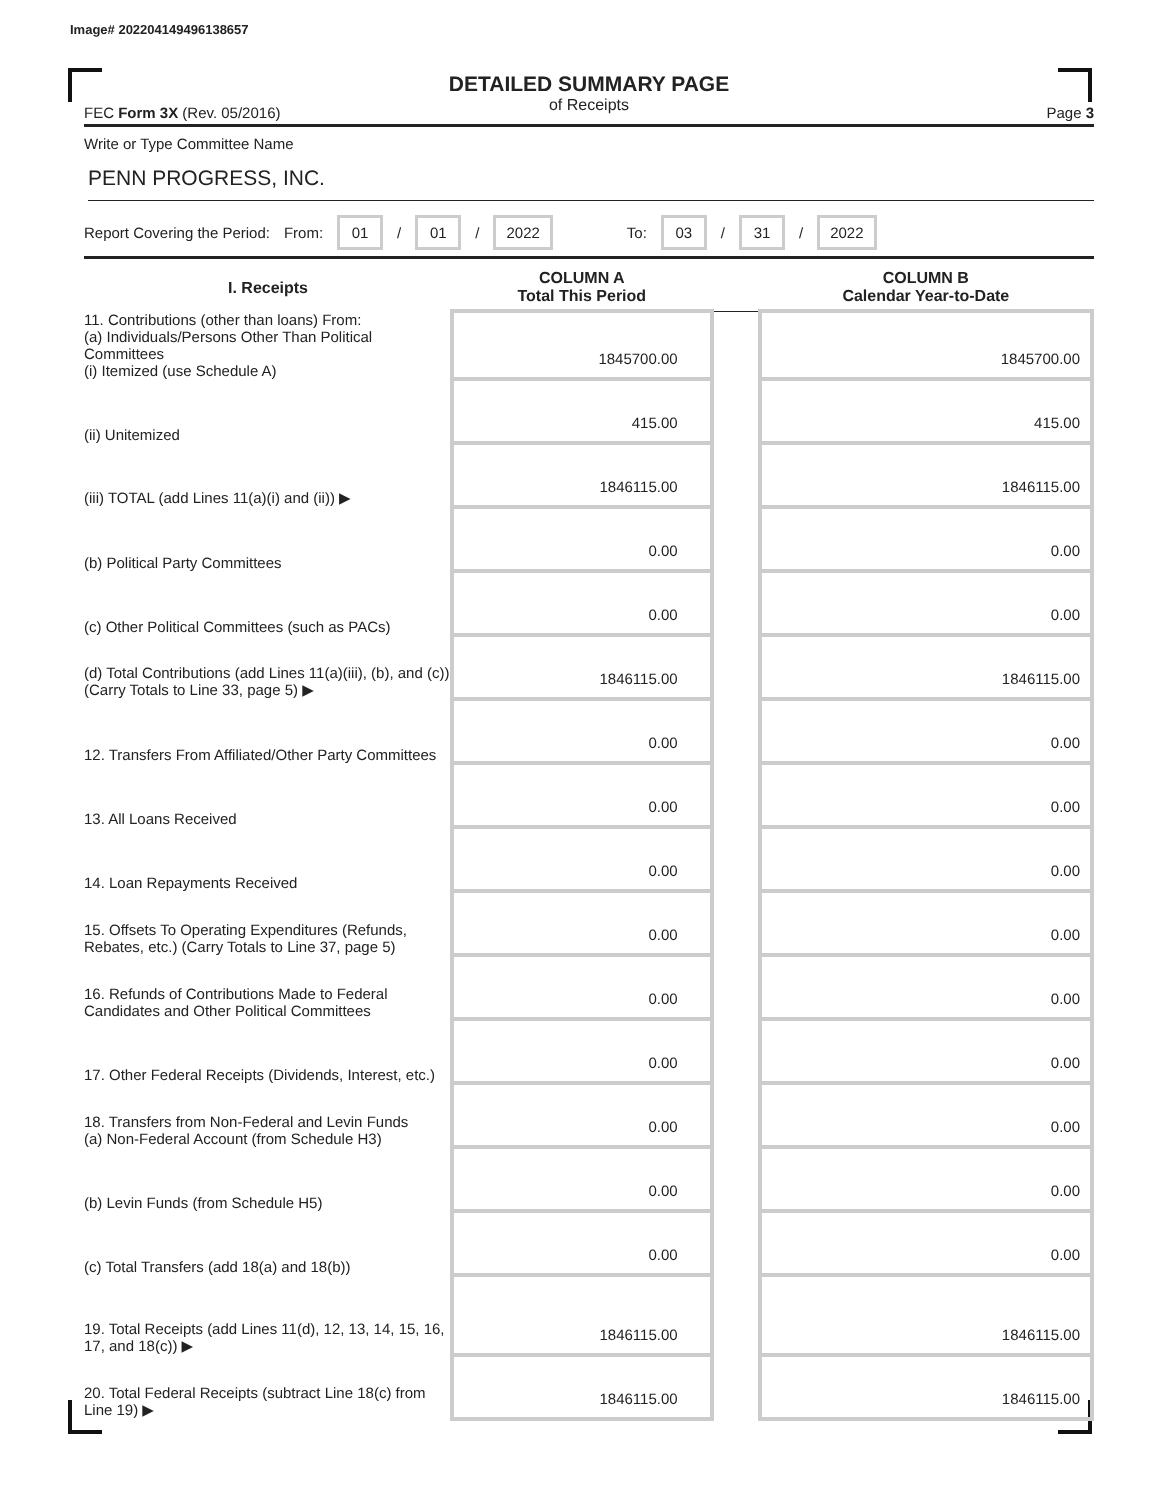Image# 202204149496138657
DETAILED SUMMARY PAGE
of Receipts
FEC Form 3X (Rev. 05/2016) Page 3
Write or Type Committee Name
PENN PROGRESS, INC.
Report Covering the Period: From: 01 / 01 / 2022 To: 03 / 31 / 2022
| I. Receipts | COLUMN A Total This Period | | COLUMN B Calendar Year-to-Date |
| --- | --- | --- | --- |
| 11. Contributions (other than loans) From: (a) Individuals/Persons Other Than Political Committees (i) Itemized (use Schedule A) | 1845700.00 | | 1845700.00 |
| (ii) Unitemized | 415.00 | | 415.00 |
| (iii) TOTAL (add Lines 11(a)(i) and (ii)) ▶ | 1846115.00 | | 1846115.00 |
| (b) Political Party Committees | 0.00 | | 0.00 |
| (c) Other Political Committees (such as PACs) | 0.00 | | 0.00 |
| (d) Total Contributions (add Lines 11(a)(iii), (b), and (c)) (Carry Totals to Line 33, page 5) ▶ | 1846115.00 | | 1846115.00 |
| 12. Transfers From Affiliated/Other Party Committees | 0.00 | | 0.00 |
| 13. All Loans Received | 0.00 | | 0.00 |
| 14. Loan Repayments Received | 0.00 | | 0.00 |
| 15. Offsets To Operating Expenditures (Refunds, Rebates, etc.) (Carry Totals to Line 37, page 5) | 0.00 | | 0.00 |
| 16. Refunds of Contributions Made to Federal Candidates and Other Political Committees | 0.00 | | 0.00 |
| 17. Other Federal Receipts (Dividends, Interest, etc.) | 0.00 | | 0.00 |
| 18. Transfers from Non-Federal and Levin Funds (a) Non-Federal Account (from Schedule H3) | 0.00 | | 0.00 |
| (b) Levin Funds (from Schedule H5) | 0.00 | | 0.00 |
| (c) Total Transfers (add 18(a) and 18(b)) | 0.00 | | 0.00 |
| 19. Total Receipts (add Lines 11(d), 12, 13, 14, 15, 16, 17, and 18(c)) ▶ | 1846115.00 | | 1846115.00 |
| 20. Total Federal Receipts (subtract Line 18(c) from Line 19) ▶ | 1846115.00 | | 1846115.00 |